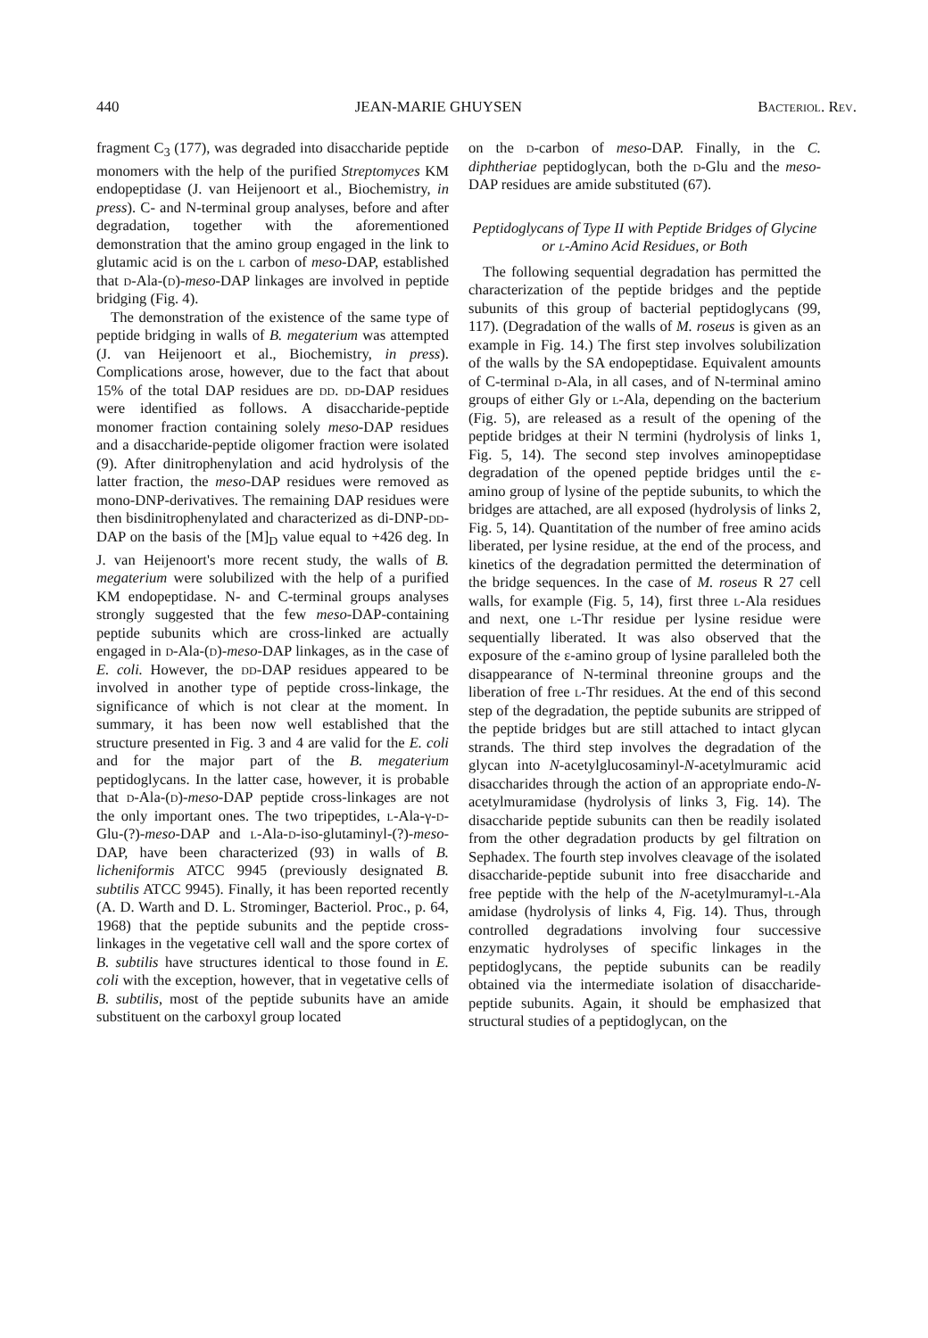440 JEAN-MARIE GHUYSEN Bacteriol. Rev.
fragment C<sub>3</sub> (177), was degraded into disaccharide peptide monomers with the help of the purified Streptomyces KM endopeptidase (J. van Heijenoort et al., Biochemistry, in press). C- and N-terminal group analyses, before and after degradation, together with the aforementioned demonstration that the amino group engaged in the link to glutamic acid is on the l carbon of meso-DAP, established that d-Ala-(d)-meso-DAP linkages are involved in peptide bridging (Fig. 4).
The demonstration of the existence of the same type of peptide bridging in walls of B. megaterium was attempted (J. van Heijenoort et al., Biochemistry, in press). Complications arose, however, due to the fact that about 15% of the total DAP residues are dd. dd-DAP residues were identified as follows. A disaccharide-peptide monomer fraction containing solely meso-DAP residues and a disaccharide-peptide oligomer fraction were isolated (9). After dinitrophenylation and acid hydrolysis of the latter fraction, the meso-DAP residues were removed as mono-DNP-derivatives. The remaining DAP residues were then bisdinitrophenylated and characterized as di-DNP-dd-DAP on the basis of the [M]<sub>D</sub> value equal to +426 deg. In J. van Heijenoort's more recent study, the walls of B. megaterium were solubilized with the help of a purified KM endopeptidase. N- and C-terminal groups analyses strongly suggested that the few meso-DAP-containing peptide subunits which are cross-linked are actually engaged in d-Ala-(d)-meso-DAP linkages, as in the case of E. coli. However, the dd-DAP residues appeared to be involved in another type of peptide cross-linkage, the significance of which is not clear at the moment. In summary, it has been now well established that the structure presented in Fig. 3 and 4 are valid for the E. coli and for the major part of the B. megaterium peptidoglycans. In the latter case, however, it is probable that d-Ala-(d)-meso-DAP peptide cross-linkages are not the only important ones. The two tripeptides, l-Ala-γ-d-Glu-(?)-meso-DAP and l-Ala-d-iso-glutaminyl-(?)-meso-DAP, have been characterized (93) in walls of B. licheniformis ATCC 9945 (previously designated B. subtilis ATCC 9945). Finally, it has been reported recently (A. D. Warth and D. L. Strominger, Bacteriol. Proc., p. 64, 1968) that the peptide subunits and the peptide cross-linkages in the vegetative cell wall and the spore cortex of B. subtilis have structures identical to those found in E. coli with the exception, however, that in vegetative cells of B. subtilis, most of the peptide subunits have an amide substituent on the carboxyl group located
on the d-carbon of meso-DAP. Finally, in the C. diphtheriae peptidoglycan, both the d-Glu and the meso-DAP residues are amide substituted (67).
Peptidoglycans of Type II with Peptide Bridges of Glycine or l-Amino Acid Residues, or Both
The following sequential degradation has permitted the characterization of the peptide bridges and the peptide subunits of this group of bacterial peptidoglycans (99, 117). (Degradation of the walls of M. roseus is given as an example in Fig. 14.) The first step involves solubilization of the walls by the SA endopeptidase. Equivalent amounts of C-terminal d-Ala, in all cases, and of N-terminal amino groups of either Gly or l-Ala, depending on the bacterium (Fig. 5), are released as a result of the opening of the peptide bridges at their N termini (hydrolysis of links 1, Fig. 5, 14). The second step involves aminopeptidase degradation of the opened peptide bridges until the ε-amino group of lysine of the peptide subunits, to which the bridges are attached, are all exposed (hydrolysis of links 2, Fig. 5, 14). Quantitation of the number of free amino acids liberated, per lysine residue, at the end of the process, and kinetics of the degradation permitted the determination of the bridge sequences. In the case of M. roseus R 27 cell walls, for example (Fig. 5, 14), first three l-Ala residues and next, one l-Thr residue per lysine residue were sequentially liberated. It was also observed that the exposure of the ε-amino group of lysine paralleled both the disappearance of N-terminal threonine groups and the liberation of free l-Thr residues. At the end of this second step of the degradation, the peptide subunits are stripped of the peptide bridges but are still attached to intact glycan strands. The third step involves the degradation of the glycan into N-acetylglucosaminyl-N-acetylmuramic acid disaccharides through the action of an appropriate endo-N-acetylmuramidase (hydrolysis of links 3, Fig. 14). The disaccharide peptide subunits can then be readily isolated from the other degradation products by gel filtration on Sephadex. The fourth step involves cleavage of the isolated disaccharide-peptide subunit into free disaccharide and free peptide with the help of the N-acetylmuramyl-l-Ala amidase (hydrolysis of links 4, Fig. 14). Thus, through controlled degradations involving four successive enzymatic hydrolyses of specific linkages in the peptidoglycans, the peptide subunits can be readily obtained via the intermediate isolation of disaccharide-peptide subunits. Again, it should be emphasized that structural studies of a peptidoglycan, on the